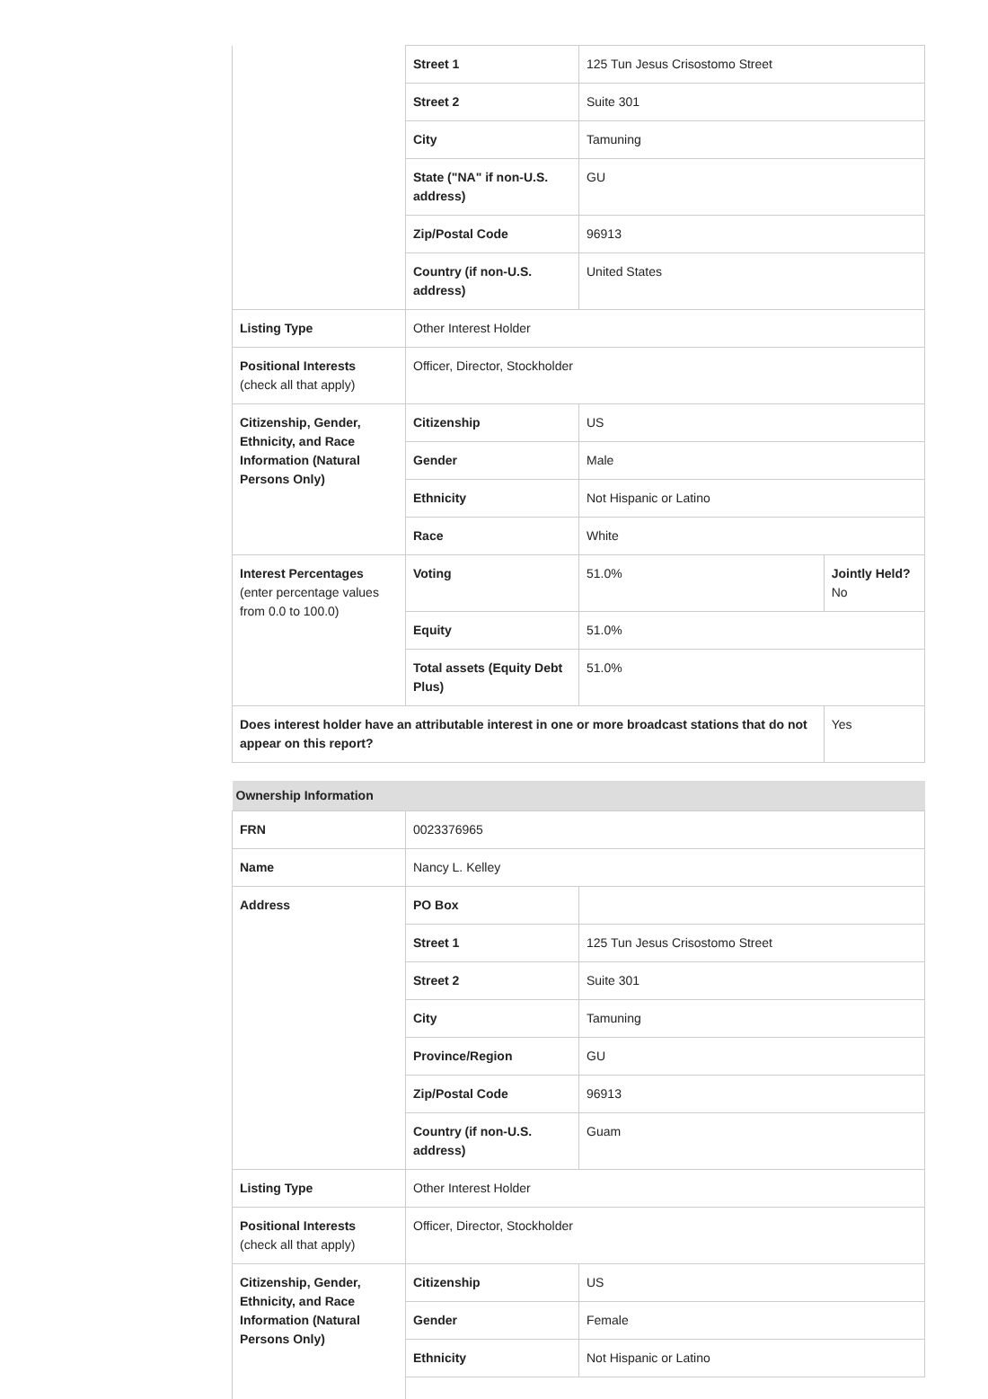| | Street 1 | 125 Tun Jesus Crisostomo Street | |
| | Street 2 | Suite 301 | |
| | City | Tamuning | |
| | State ("NA" if non-U.S. address) | GU | |
| | Zip/Postal Code | 96913 | |
| | Country (if non-U.S. address) | United States | |
| Listing Type | Other Interest Holder | | |
| Positional Interests (check all that apply) | Officer, Director, Stockholder | | |
| Citizenship, Gender, Ethnicity, and Race Information (Natural Persons Only) | Citizenship | US | |
| | Gender | Male | |
| | Ethnicity | Not Hispanic or Latino | |
| | Race | White | |
| Interest Percentages (enter percentage values from 0.0 to 100.0) | Voting | 51.0% | Jointly Held? No |
| | Equity | 51.0% | |
| | Total assets (Equity Debt Plus) | 51.0% | |
| Does interest holder have an attributable interest in one or more broadcast stations that do not appear on this report? | | | Yes |
| Ownership Information | | |
| FRN | 0023376965 | |
| Name | Nancy L. Kelley | |
| Address | PO Box | |
| | Street 1 | 125 Tun Jesus Crisostomo Street |
| | Street 2 | Suite 301 |
| | City | Tamuning |
| | Province/Region | GU |
| | Zip/Postal Code | 96913 |
| | Country (if non-U.S. address) | Guam |
| Listing Type | Other Interest Holder | |
| Positional Interests (check all that apply) | Officer, Director, Stockholder | |
| Citizenship, Gender, Ethnicity, and Race Information (Natural Persons Only) | Citizenship | US |
| | Gender | Female |
| | Ethnicity | Not Hispanic or Latino |